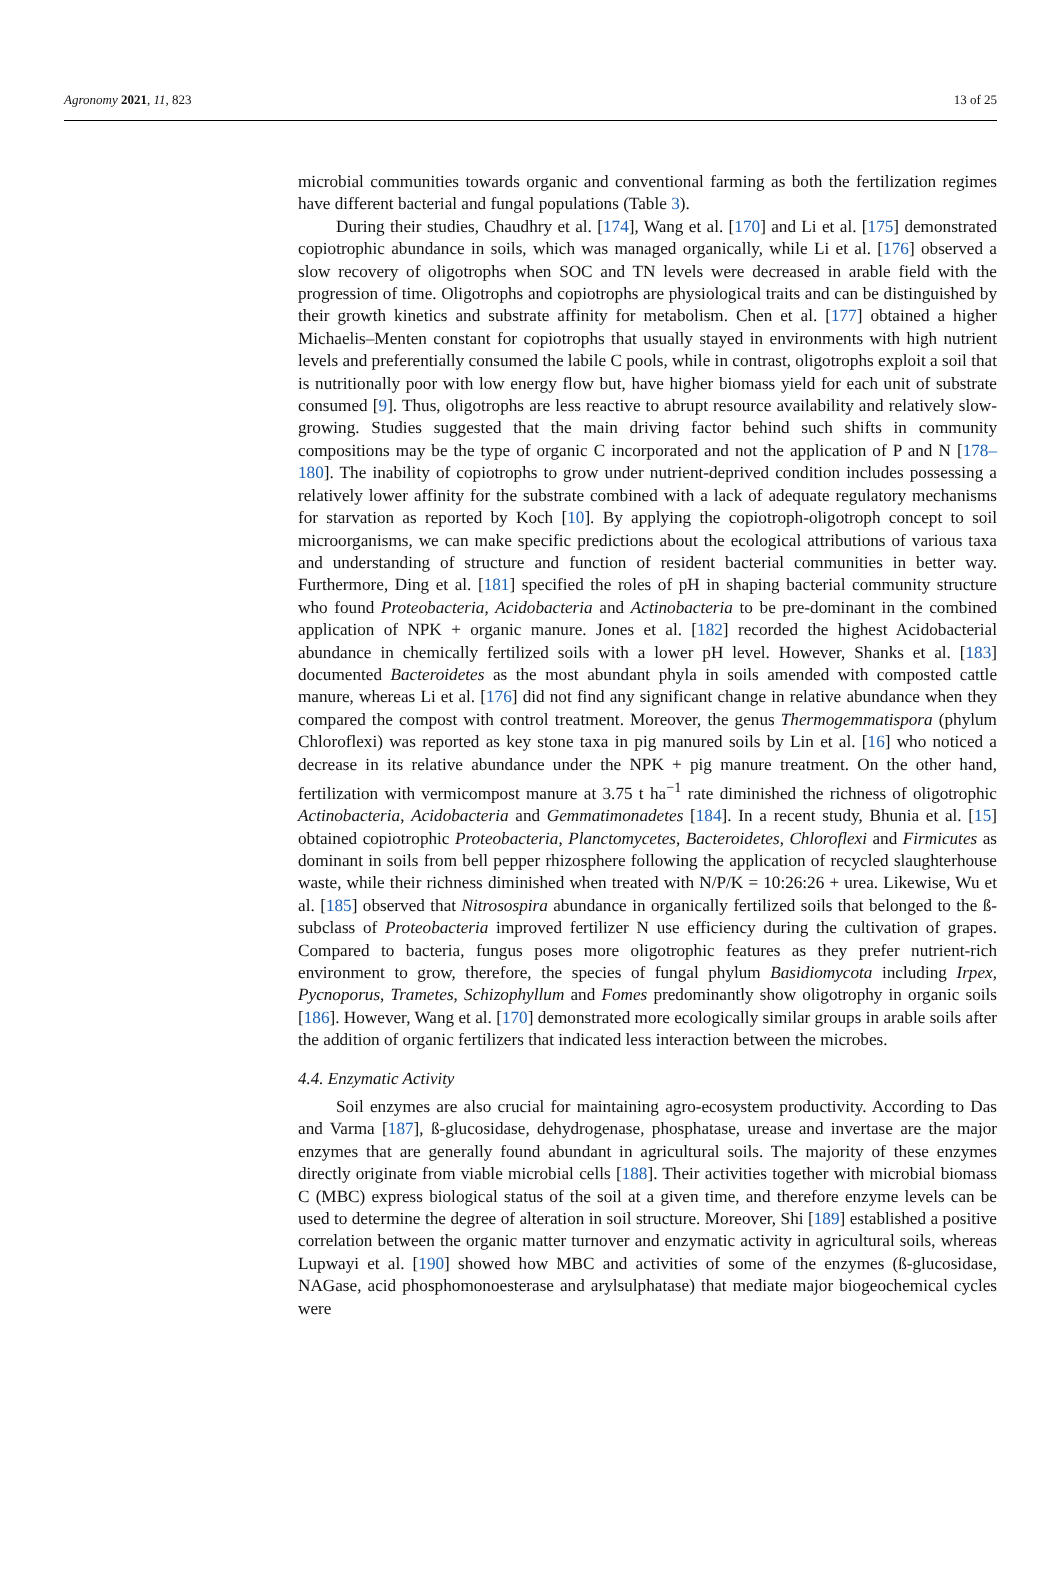Agronomy 2021, 11, 823 13 of 25
microbial communities towards organic and conventional farming as both the fertilization regimes have different bacterial and fungal populations (Table 3).
During their studies, Chaudhry et al. [174], Wang et al. [170] and Li et al. [175] demonstrated copiotrophic abundance in soils, which was managed organically, while Li et al. [176] observed a slow recovery of oligotrophs when SOC and TN levels were decreased in arable field with the progression of time. Oligotrophs and copiotrophs are physiological traits and can be distinguished by their growth kinetics and substrate affinity for metabolism. Chen et al. [177] obtained a higher Michaelis–Menten constant for copiotrophs that usually stayed in environments with high nutrient levels and preferentially consumed the labile C pools, while in contrast, oligotrophs exploit a soil that is nutritionally poor with low energy flow but, have higher biomass yield for each unit of substrate consumed [9]. Thus, oligotrophs are less reactive to abrupt resource availability and relatively slow-growing. Studies suggested that the main driving factor behind such shifts in community compositions may be the type of organic C incorporated and not the application of P and N [178–180]. The inability of copiotrophs to grow under nutrient-deprived condition includes possessing a relatively lower affinity for the substrate combined with a lack of adequate regulatory mechanisms for starvation as reported by Koch [10]. By applying the copiotroph-oligotroph concept to soil microorganisms, we can make specific predictions about the ecological attributions of various taxa and understanding of structure and function of resident bacterial communities in better way. Furthermore, Ding et al. [181] specified the roles of pH in shaping bacterial community structure who found Proteobacteria, Acidobacteria and Actinobacteria to be pre-dominant in the combined application of NPK + organic manure. Jones et al. [182] recorded the highest Acidobacterial abundance in chemically fertilized soils with a lower pH level. However, Shanks et al. [183] documented Bacteroidetes as the most abundant phyla in soils amended with composted cattle manure, whereas Li et al. [176] did not find any significant change in relative abundance when they compared the compost with control treatment. Moreover, the genus Thermogemmatispora (phylum Chloroflexi) was reported as key stone taxa in pig manured soils by Lin et al. [16] who noticed a decrease in its relative abundance under the NPK + pig manure treatment. On the other hand, fertilization with vermicompost manure at 3.75 t ha<sup>−1</sup> rate diminished the richness of oligotrophic Actinobacteria, Acidobacteria and Gemmatimonadetes [184]. In a recent study, Bhunia et al. [15] obtained copiotrophic Proteobacteria, Planctomycetes, Bacteroidetes, Chloroflexi and Firmicutes as dominant in soils from bell pepper rhizosphere following the application of recycled slaughterhouse waste, while their richness diminished when treated with N/P/K = 10:26:26 + urea. Likewise, Wu et al. [185] observed that Nitrosospira abundance in organically fertilized soils that belonged to the ß-subclass of Proteobacteria improved fertilizer N use efficiency during the cultivation of grapes. Compared to bacteria, fungus poses more oligotrophic features as they prefer nutrient-rich environment to grow, therefore, the species of fungal phylum Basidiomycota including Irpex, Pycnoporus, Trametes, Schizophyllum and Fomes predominantly show oligotrophy in organic soils [186]. However, Wang et al. [170] demonstrated more ecologically similar groups in arable soils after the addition of organic fertilizers that indicated less interaction between the microbes.
4.4. Enzymatic Activity
Soil enzymes are also crucial for maintaining agro-ecosystem productivity. According to Das and Varma [187], ß-glucosidase, dehydrogenase, phosphatase, urease and invertase are the major enzymes that are generally found abundant in agricultural soils. The majority of these enzymes directly originate from viable microbial cells [188]. Their activities together with microbial biomass C (MBC) express biological status of the soil at a given time, and therefore enzyme levels can be used to determine the degree of alteration in soil structure. Moreover, Shi [189] established a positive correlation between the organic matter turnover and enzymatic activity in agricultural soils, whereas Lupwayi et al. [190] showed how MBC and activities of some of the enzymes (ß-glucosidase, NAGase, acid phosphomonoesterase and arylsulphatase) that mediate major biogeochemical cycles were